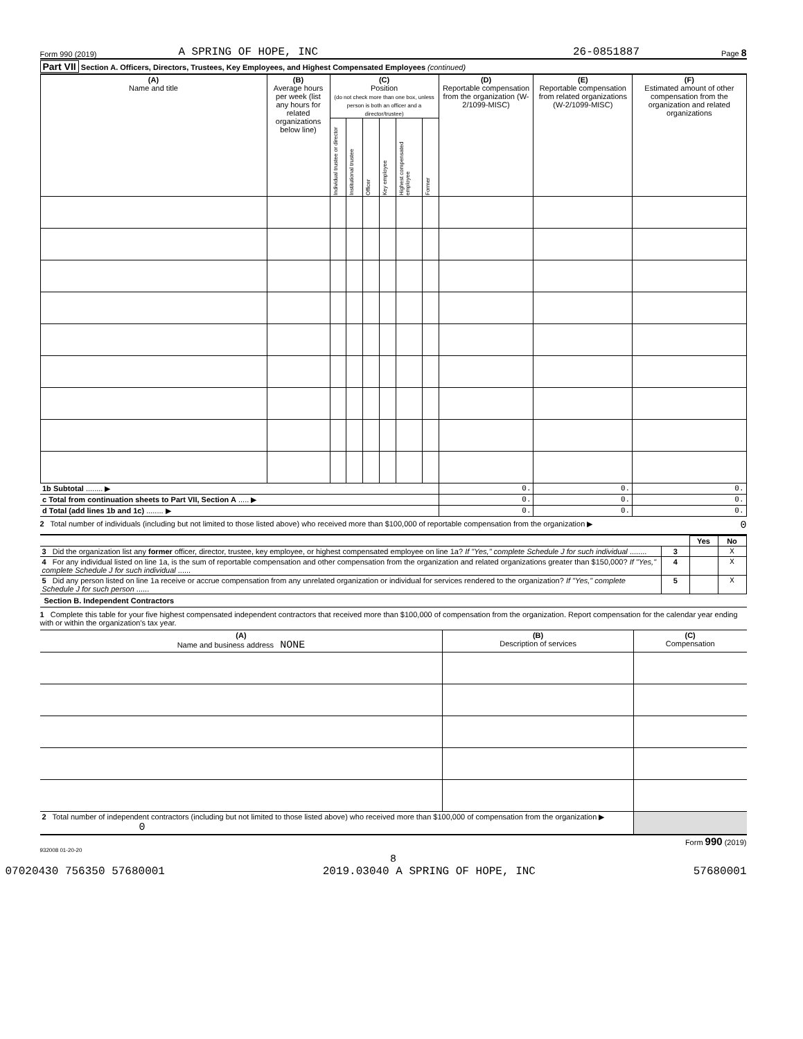Form 990 (2019) A SPRING OF HOPE, INC 26-0851887 Page 8
Part VII Section A. Officers, Directors, Trustees, Key Employees, and Highest Compensated Employees (continued)
| (A) Name and title | (B) Average hours per week (list any hours for related organizations below line) | (C) Position (do not check more than one box, unless person is both an officer and a director/trustee) | | | | | | (D) Reportable compensation from the organization (W-2/1099-MISC) | (E) Reportable compensation from related organizations (W-2/1099-MISC) | (F) Estimated amount of other compensation from the organization and related organizations |
| --- | --- | --- | --- | --- | --- | --- | --- | --- | --- | --- |
| | | Individual trustee or director | Institutional trustee | Officer | Key employee | Highest compensated employee | Former | | | |
| 1b Subtotal ........ ▶ | | | | | | | | 0. | 0. | 0. |
| c Total from continuation sheets to Part VII, Section A ..... ▶ | | | | | | | | 0. | 0. | 0. |
| d Total (add lines 1b and 1c) ........ ▶ | | | | | | | | 0. | 0. | 0. |
2 Total number of individuals (including but not limited to those listed above) who received more than $100,000 of reportable compensation from the organization ▶ 0
| | | Yes | No |
| 3 Did the organization list any former officer, director, trustee, key employee, or highest compensated employee on line 1a? If "Yes," complete Schedule J for such individual ........ | 3 | | X |
| 4 For any individual listed on line 1a, is the sum of reportable compensation and other compensation from the organization and related organizations greater than $150,000? If "Yes," complete Schedule J for such individual ...... | 4 | | X |
| 5 Did any person listed on line 1a receive or accrue compensation from any unrelated organization or individual for services rendered to the organization? If "Yes," complete Schedule J for such person ...... | 5 | | X |
Section B. Independent Contractors
1 Complete this table for your five highest compensated independent contractors that received more than $100,000 of compensation from the organization. Report compensation for the calendar year ending with or within the organization's tax year.
| (A) Name and business address NONE | (B) Description of services | (C) Compensation |
| --- | --- | --- |
| 2 Total number of independent contractors (including but not limited to those listed above) who received more than $100,000 of compensation from the organization ▶ 0 | | |
Form 990 (2019)
932008 01-20-20
8
07020430 756350 57680001 2019.03040 A SPRING OF HOPE, INC 57680001